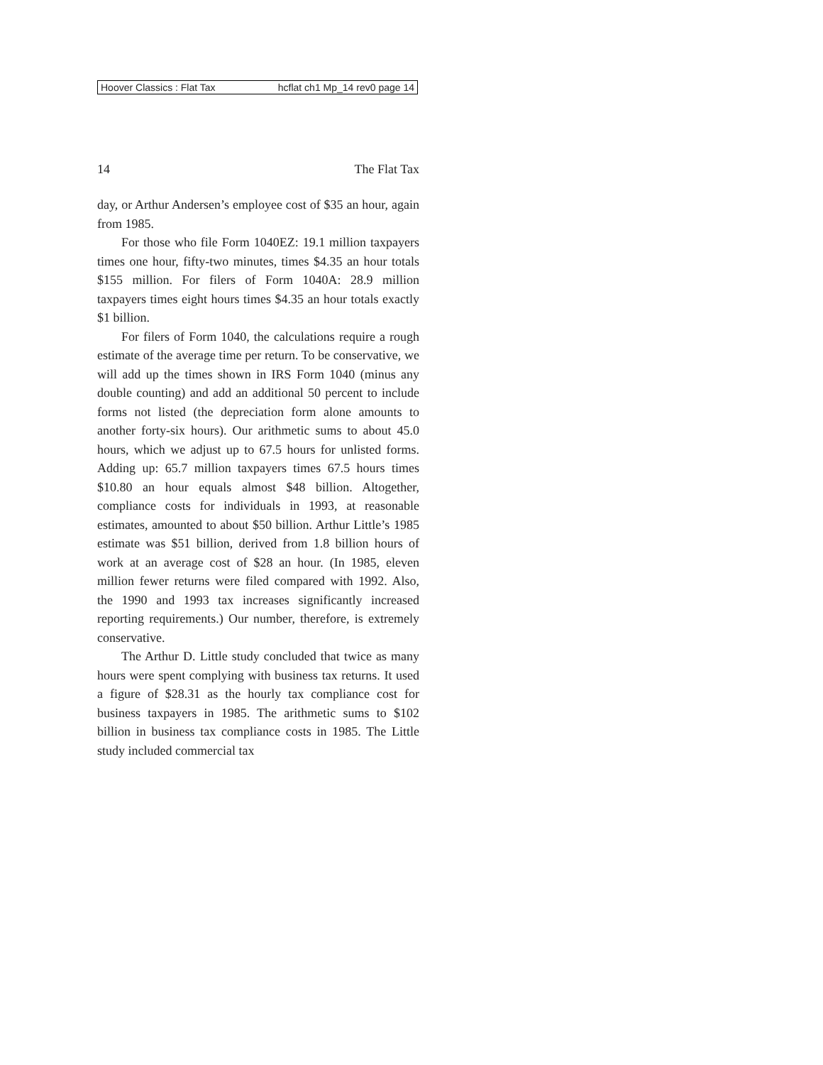Hoover Classics : Flat Tax hcflat ch1 Mp_14 rev0 page 14
14 The Flat Tax
day, or Arthur Andersen’s employee cost of $35 an hour, again from 1985.
For those who file Form 1040EZ: 19.1 million taxpayers times one hour, fifty-two minutes, times $4.35 an hour totals $155 million. For filers of Form 1040A: 28.9 million taxpayers times eight hours times $4.35 an hour totals exactly $1 billion.
For filers of Form 1040, the calculations require a rough estimate of the average time per return. To be conservative, we will add up the times shown in IRS Form 1040 (minus any double counting) and add an additional 50 percent to include forms not listed (the depreciation form alone amounts to another forty-six hours). Our arithmetic sums to about 45.0 hours, which we adjust up to 67.5 hours for unlisted forms. Adding up: 65.7 million taxpayers times 67.5 hours times $10.80 an hour equals almost $48 billion. Altogether, compliance costs for individuals in 1993, at reasonable estimates, amounted to about $50 billion. Arthur Little’s 1985 estimate was $51 billion, derived from 1.8 billion hours of work at an average cost of $28 an hour. (In 1985, eleven million fewer returns were filed compared with 1992. Also, the 1990 and 1993 tax increases significantly increased reporting requirements.) Our number, therefore, is extremely conservative.
The Arthur D. Little study concluded that twice as many hours were spent complying with business tax returns. It used a figure of $28.31 as the hourly tax compliance cost for business taxpayers in 1985. The arithmetic sums to $102 billion in business tax compliance costs in 1985. The Little study included commercial tax